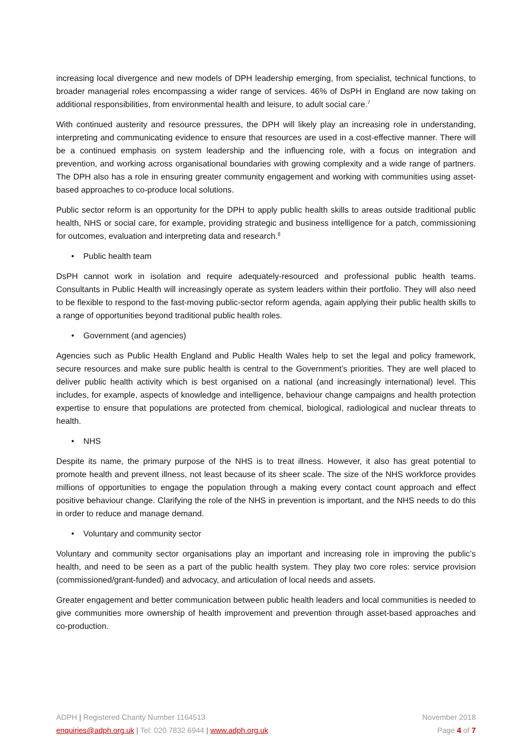increasing local divergence and new models of DPH leadership emerging, from specialist, technical functions, to broader managerial roles encompassing a wider range of services. 46% of DsPH in England are now taking on additional responsibilities, from environmental health and leisure, to adult social care.<sup>7</sup>
With continued austerity and resource pressures, the DPH will likely play an increasing role in understanding, interpreting and communicating evidence to ensure that resources are used in a cost-effective manner. There will be a continued emphasis on system leadership and the influencing role, with a focus on integration and prevention, and working across organisational boundaries with growing complexity and a wide range of partners. The DPH also has a role in ensuring greater community engagement and working with communities using asset-based approaches to co-produce local solutions.
Public sector reform is an opportunity for the DPH to apply public health skills to areas outside traditional public health, NHS or social care, for example, providing strategic and business intelligence for a patch, commissioning for outcomes, evaluation and interpreting data and research.<sup>8</sup>
• Public health team
DsPH cannot work in isolation and require adequately-resourced and professional public health teams. Consultants in Public Health will increasingly operate as system leaders within their portfolio. They will also need to be flexible to respond to the fast-moving public-sector reform agenda, again applying their public health skills to a range of opportunities beyond traditional public health roles.
• Government (and agencies)
Agencies such as Public Health England and Public Health Wales help to set the legal and policy framework, secure resources and make sure public health is central to the Government’s priorities. They are well placed to deliver public health activity which is best organised on a national (and increasingly international) level. This includes, for example, aspects of knowledge and intelligence, behaviour change campaigns and health protection expertise to ensure that populations are protected from chemical, biological, radiological and nuclear threats to health.
• NHS
Despite its name, the primary purpose of the NHS is to treat illness. However, it also has great potential to promote health and prevent illness, not least because of its sheer scale. The size of the NHS workforce provides millions of opportunities to engage the population through a making every contact count approach and effect positive behaviour change. Clarifying the role of the NHS in prevention is important, and the NHS needs to do this in order to reduce and manage demand.
• Voluntary and community sector
Voluntary and community sector organisations play an important and increasing role in improving the public’s health, and need to be seen as a part of the public health system. They play two core roles: service provision (commissioned/grant-funded) and advocacy, and articulation of local needs and assets.
Greater engagement and better communication between public health leaders and local communities is needed to give communities more ownership of health improvement and prevention through asset-based approaches and co-production.
ADPH | Registered Charity Number 1164513 November 2018
enquiries@adph.org.uk | Tel: 020 7832 6944 | www.adph.org.uk Page 4 of 7